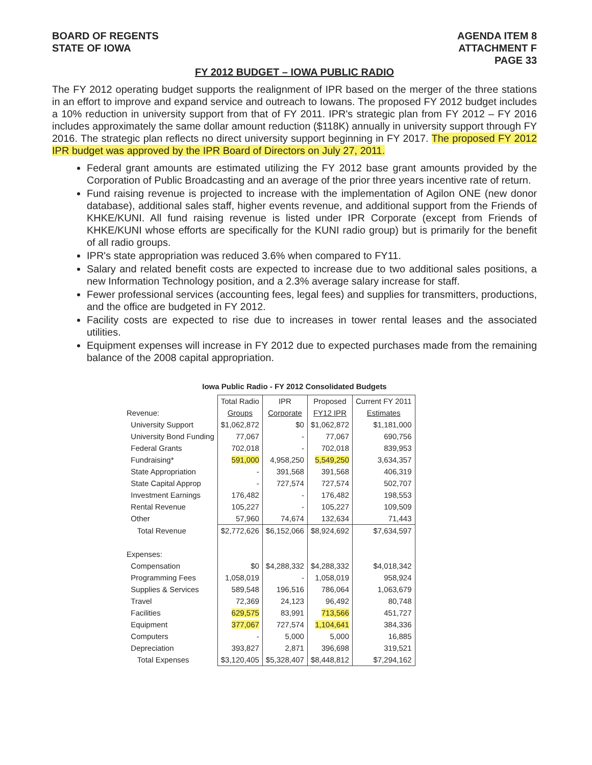BOARD OF REGENTS
STATE OF IOWA
AGENDA ITEM 8
ATTACHMENT F
PAGE 33
FY 2012 BUDGET – IOWA PUBLIC RADIO
The FY 2012 operating budget supports the realignment of IPR based on the merger of the three stations in an effort to improve and expand service and outreach to Iowans. The proposed FY 2012 budget includes a 10% reduction in university support from that of FY 2011. IPR's strategic plan from FY 2012 – FY 2016 includes approximately the same dollar amount reduction ($118K) annually in university support through FY 2016. The strategic plan reflects no direct university support beginning in FY 2017. The proposed FY 2012 IPR budget was approved by the IPR Board of Directors on July 27, 2011.
Federal grant amounts are estimated utilizing the FY 2012 base grant amounts provided by the Corporation of Public Broadcasting and an average of the prior three years incentive rate of return.
Fund raising revenue is projected to increase with the implementation of Agilon ONE (new donor database), additional sales staff, higher events revenue, and additional support from the Friends of KHKE/KUNI. All fund raising revenue is listed under IPR Corporate (except from Friends of KHKE/KUNI whose efforts are specifically for the KUNI radio group) but is primarily for the benefit of all radio groups.
IPR's state appropriation was reduced 3.6% when compared to FY11.
Salary and related benefit costs are expected to increase due to two additional sales positions, a new Information Technology position, and a 2.3% average salary increase for staff.
Fewer professional services (accounting fees, legal fees) and supplies for transmitters, productions, and the office are budgeted in FY 2012.
Facility costs are expected to rise due to increases in tower rental leases and the associated utilities.
Equipment expenses will increase in FY 2012 due to expected purchases made from the remaining balance of the 2008 capital appropriation.
Iowa Public Radio - FY 2012 Consolidated Budgets
| | Total Radio | IPR | Proposed | Current FY 2011 |
| --- | --- | --- | --- | --- |
| Revenue: | Groups | Corporate | FY12 IPR | Estimates |
| University Support | $1,062,872 | $0 | $1,062,872 | $1,181,000 |
| University Bond Funding | 77,067 | - | 77,067 | 690,756 |
| Federal Grants | 702,018 | - | 702,018 | 839,953 |
| Fundraising* | 591,000 | 4,958,250 | 5,549,250 | 3,634,357 |
| State Appropriation | - | 391,568 | 391,568 | 406,319 |
| State Capital Approp | - | 727,574 | 727,574 | 502,707 |
| Investment Earnings | 176,482 | - | 176,482 | 198,553 |
| Rental Revenue | 105,227 | - | 105,227 | 109,509 |
| Other | 57,960 | 74,674 | 132,634 | 71,443 |
| Total Revenue | $2,772,626 | $6,152,066 | $8,924,692 | $7,634,597 |
| Expenses: | | | | |
| Compensation | $0 | $4,288,332 | $4,288,332 | $4,018,342 |
| Programming Fees | 1,058,019 | - | 1,058,019 | 958,924 |
| Supplies & Services | 589,548 | 196,516 | 786,064 | 1,063,679 |
| Travel | 72,369 | 24,123 | 96,492 | 80,748 |
| Facilities | 629,575 | 83,991 | 713,566 | 451,727 |
| Equipment | 377,067 | 727,574 | 1,104,641 | 384,336 |
| Computers | - | 5,000 | 5,000 | 16,885 |
| Depreciation | 393,827 | 2,871 | 396,698 | 319,521 |
| Total Expenses | $3,120,405 | $5,328,407 | $8,448,812 | $7,294,162 |